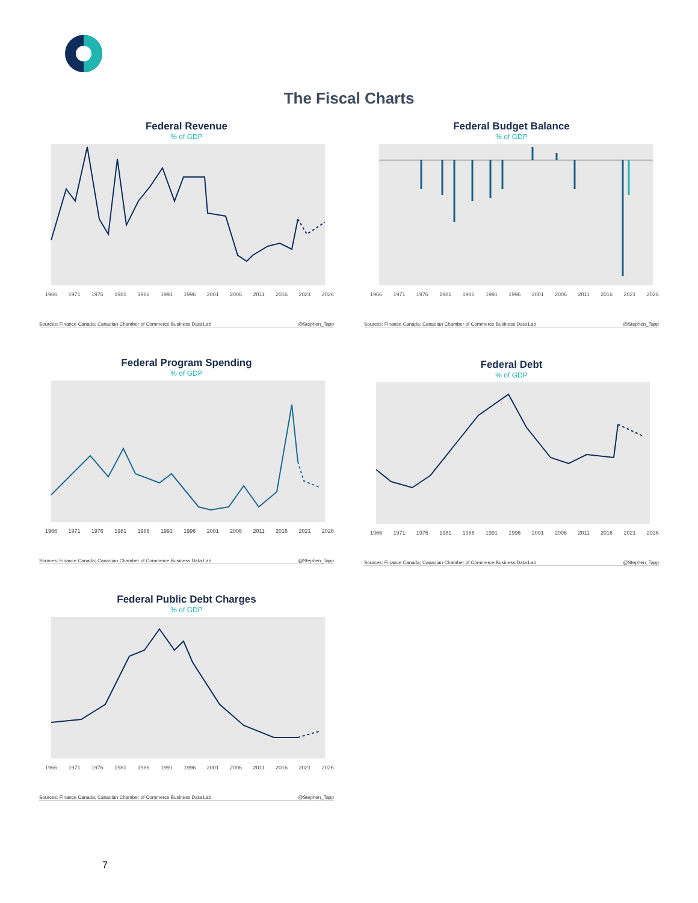The Fiscal Charts
Federal Revenue
% of GDP
1966 1971 1976 1981 1986 1991 1996 2001 2006 2011 2016 2021 2026
Sources: Finance Canada; Canadian Chamber of Commerce Business Data Lab @Stephen_Tapp
Federal Budget Balance
% of GDP
1966 1971 1976 1981 1986 1991 1996 2001 2006 2011 2016 2021 2026
Sources: Finance Canada; Canadian Chamber of Commerce Business Data Lab @Stephen_Tapp
Federal Program Spending
% of GDP
1966 1971 1976 1981 1986 1991 1996 2001 2006 2011 2016 2021 2026
Sources: Finance Canada; Canadian Chamber of Commerce Business Data Lab @Stephen_Tapp
Federal Debt
% of GDP
1966 1971 1976 1981 1986 1991 1996 2001 2006 2011 2016 2021 2026
Sources: Finance Canada; Canadian Chamber of Commerce Business Data Lab @Stephen_Tapp
Federal Public Debt Charges
% of GDP
1966 1971 1976 1981 1986 1991 1996 2001 2006 2011 2016 2021 2026
Sources: Finance Canada; Canadian Chamber of Commerce Business Data Lab @Stephen_Tapp
7